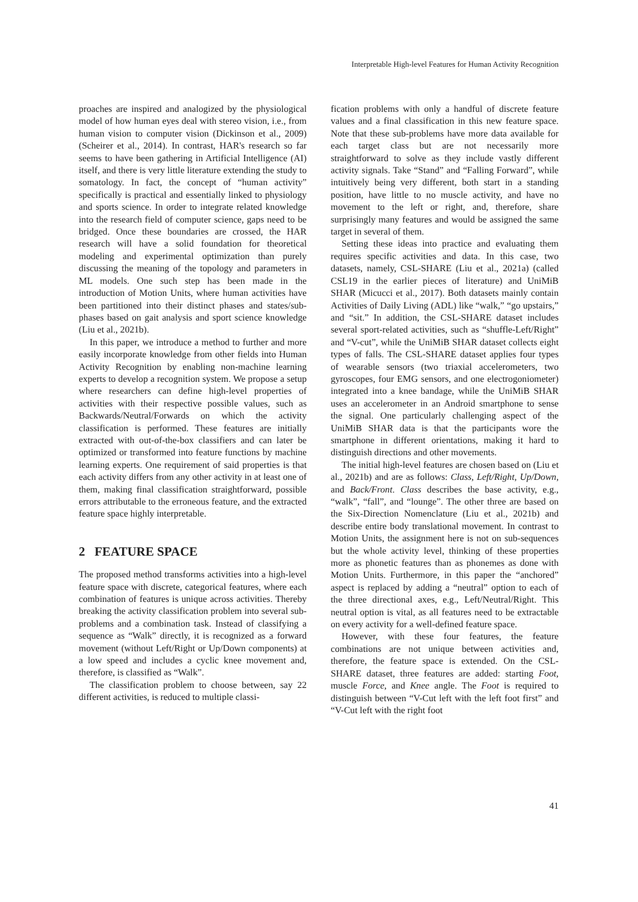Interpretable High-level Features for Human Activity Recognition
proaches are inspired and analogized by the physiological model of how human eyes deal with stereo vision, i.e., from human vision to computer vision (Dickinson et al., 2009) (Scheirer et al., 2014). In contrast, HAR's research so far seems to have been gathering in Artificial Intelligence (AI) itself, and there is very little literature extending the study to somatology. In fact, the concept of “human activity” specifically is practical and essentially linked to physiology and sports science. In order to integrate related knowledge into the research field of computer science, gaps need to be bridged. Once these boundaries are crossed, the HAR research will have a solid foundation for theoretical modeling and experimental optimization than purely discussing the meaning of the topology and parameters in ML models. One such step has been made in the introduction of Motion Units, where human activities have been partitioned into their distinct phases and states/sub-phases based on gait analysis and sport science knowledge (Liu et al., 2021b).
In this paper, we introduce a method to further and more easily incorporate knowledge from other fields into Human Activity Recognition by enabling non-machine learning experts to develop a recognition system. We propose a setup where researchers can define high-level properties of activities with their respective possible values, such as Backwards/Neutral/Forwards on which the activity classification is performed. These features are initially extracted with out-of-the-box classifiers and can later be optimized or transformed into feature functions by machine learning experts. One requirement of said properties is that each activity differs from any other activity in at least one of them, making final classification straightforward, possible errors attributable to the erroneous feature, and the extracted feature space highly interpretable.
2 FEATURE SPACE
The proposed method transforms activities into a high-level feature space with discrete, categorical features, where each combination of features is unique across activities. Thereby breaking the activity classification problem into several sub-problems and a combination task. Instead of classifying a sequence as “Walk” directly, it is recognized as a forward movement (without Left/Right or Up/Down components) at a low speed and includes a cyclic knee movement and, therefore, is classified as “Walk”.
The classification problem to choose between, say 22 different activities, is reduced to multiple classi-
fication problems with only a handful of discrete feature values and a final classification in this new feature space. Note that these sub-problems have more data available for each target class but are not necessarily more straightforward to solve as they include vastly different activity signals. Take “Stand” and “Falling Forward”, while intuitively being very different, both start in a standing position, have little to no muscle activity, and have no movement to the left or right, and, therefore, share surprisingly many features and would be assigned the same target in several of them.
Setting these ideas into practice and evaluating them requires specific activities and data. In this case, two datasets, namely, CSL-SHARE (Liu et al., 2021a) (called CSL19 in the earlier pieces of literature) and UniMiB SHAR (Micucci et al., 2017). Both datasets mainly contain Activities of Daily Living (ADL) like “walk,” “go upstairs,” and “sit.” In addition, the CSL-SHARE dataset includes several sport-related activities, such as “shuffle-Left/Right” and “V-cut”, while the UniMiB SHAR dataset collects eight types of falls. The CSL-SHARE dataset applies four types of wearable sensors (two triaxial accelerometers, two gyroscopes, four EMG sensors, and one electrogoniometer) integrated into a knee bandage, while the UniMiB SHAR uses an accelerometer in an Android smartphone to sense the signal. One particularly challenging aspect of the UniMiB SHAR data is that the participants wore the smartphone in different orientations, making it hard to distinguish directions and other movements.
The initial high-level features are chosen based on (Liu et al., 2021b) and are as follows: Class, Left/Right, Up/Down, and Back/Front. Class describes the base activity, e.g., “walk”, “fall”, and “lounge”. The other three are based on the Six-Direction Nomenclature (Liu et al., 2021b) and describe entire body translational movement. In contrast to Motion Units, the assignment here is not on sub-sequences but the whole activity level, thinking of these properties more as phonetic features than as phonemes as done with Motion Units. Furthermore, in this paper the “anchored” aspect is replaced by adding a “neutral” option to each of the three directional axes, e.g., Left/Neutral/Right. This neutral option is vital, as all features need to be extractable on every activity for a well-defined feature space.
However, with these four features, the feature combinations are not unique between activities and, therefore, the feature space is extended. On the CSL-SHARE dataset, three features are added: starting Foot, muscle Force, and Knee angle. The Foot is required to distinguish between “V-Cut left with the left foot first” and “V-Cut left with the right foot
41